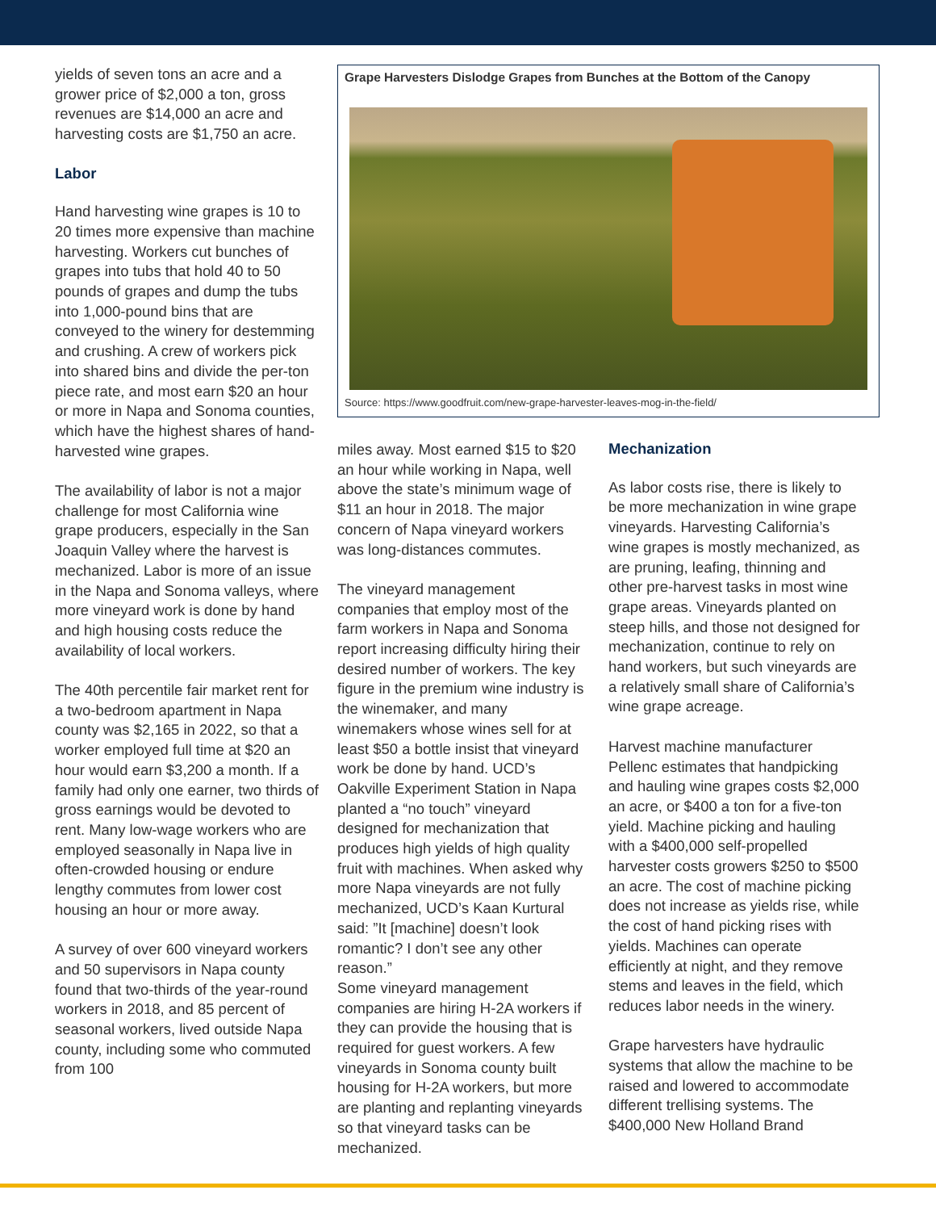yields of seven tons an acre and a grower price of $2,000 a ton, gross revenues are $14,000 an acre and harvesting costs are $1,750 an acre.
Labor
Hand harvesting wine grapes is 10 to 20 times more expensive than machine harvesting. Workers cut bunches of grapes into tubs that hold 40 to 50 pounds of grapes and dump the tubs into 1,000-pound bins that are conveyed to the winery for destemming and crushing. A crew of workers pick into shared bins and divide the per-ton piece rate, and most earn $20 an hour or more in Napa and Sonoma counties, which have the highest shares of hand-harvested wine grapes.
The availability of labor is not a major challenge for most California wine grape producers, especially in the San Joaquin Valley where the harvest is mechanized. Labor is more of an issue in the Napa and Sonoma valleys, where more vineyard work is done by hand and high housing costs reduce the availability of local workers.
The 40th percentile fair market rent for a two-bedroom apartment in Napa county was $2,165 in 2022, so that a worker employed full time at $20 an hour would earn $3,200 a month. If a family had only one earner, two thirds of gross earnings would be devoted to rent. Many low-wage workers who are employed seasonally in Napa live in often-crowded housing or endure lengthy commutes from lower cost housing an hour or more away.
A survey of over 600 vineyard workers and 50 supervisors in Napa county found that two-thirds of the year-round workers in 2018, and 85 percent of seasonal workers, lived outside Napa county, including some who commuted from 100
Grape Harvesters Dislodge Grapes from Bunches at the Bottom of the Canopy
Source: https://www.goodfruit.com/new-grape-harvester-leaves-mog-in-the-field/
miles away. Most earned $15 to $20 an hour while working in Napa, well above the state’s minimum wage of $11 an hour in 2018. The major concern of Napa vineyard workers was long-distances commutes.
The vineyard management companies that employ most of the farm workers in Napa and Sonoma report increasing difficulty hiring their desired number of workers. The key figure in the premium wine industry is the winemaker, and many winemakers whose wines sell for at least $50 a bottle insist that vineyard work be done by hand. UCD’s Oakville Experiment Station in Napa planted a “no touch” vineyard designed for mechanization that produces high yields of high quality fruit with machines. When asked why more Napa vineyards are not fully mechanized, UCD’s Kaan Kurtural said: ”It [machine] doesn’t look romantic? I don’t see any other reason.”
Some vineyard management companies are hiring H-2A workers if they can provide the housing that is required for guest workers. A few vineyards in Sonoma county built housing for H-2A workers, but more are planting and replanting vineyards so that vineyard tasks can be mechanized.
Mechanization
As labor costs rise, there is likely to be more mechanization in wine grape vineyards. Harvesting California’s wine grapes is mostly mechanized, as are pruning, leafing, thinning and other pre-harvest tasks in most wine grape areas. Vineyards planted on steep hills, and those not designed for mechanization, continue to rely on hand workers, but such vineyards are a relatively small share of California’s wine grape acreage.
Harvest machine manufacturer Pellenc estimates that handpicking and hauling wine grapes costs $2,000 an acre, or $400 a ton for a five-ton yield. Machine picking and hauling with a $400,000 self-propelled harvester costs growers $250 to $500 an acre. The cost of machine picking does not increase as yields rise, while the cost of hand picking rises with yields. Machines can operate efficiently at night, and they remove stems and leaves in the field, which reduces labor needs in the winery.
Grape harvesters have hydraulic systems that allow the machine to be raised and lowered to accommodate different trellising systems. The $400,000 New Holland Brand